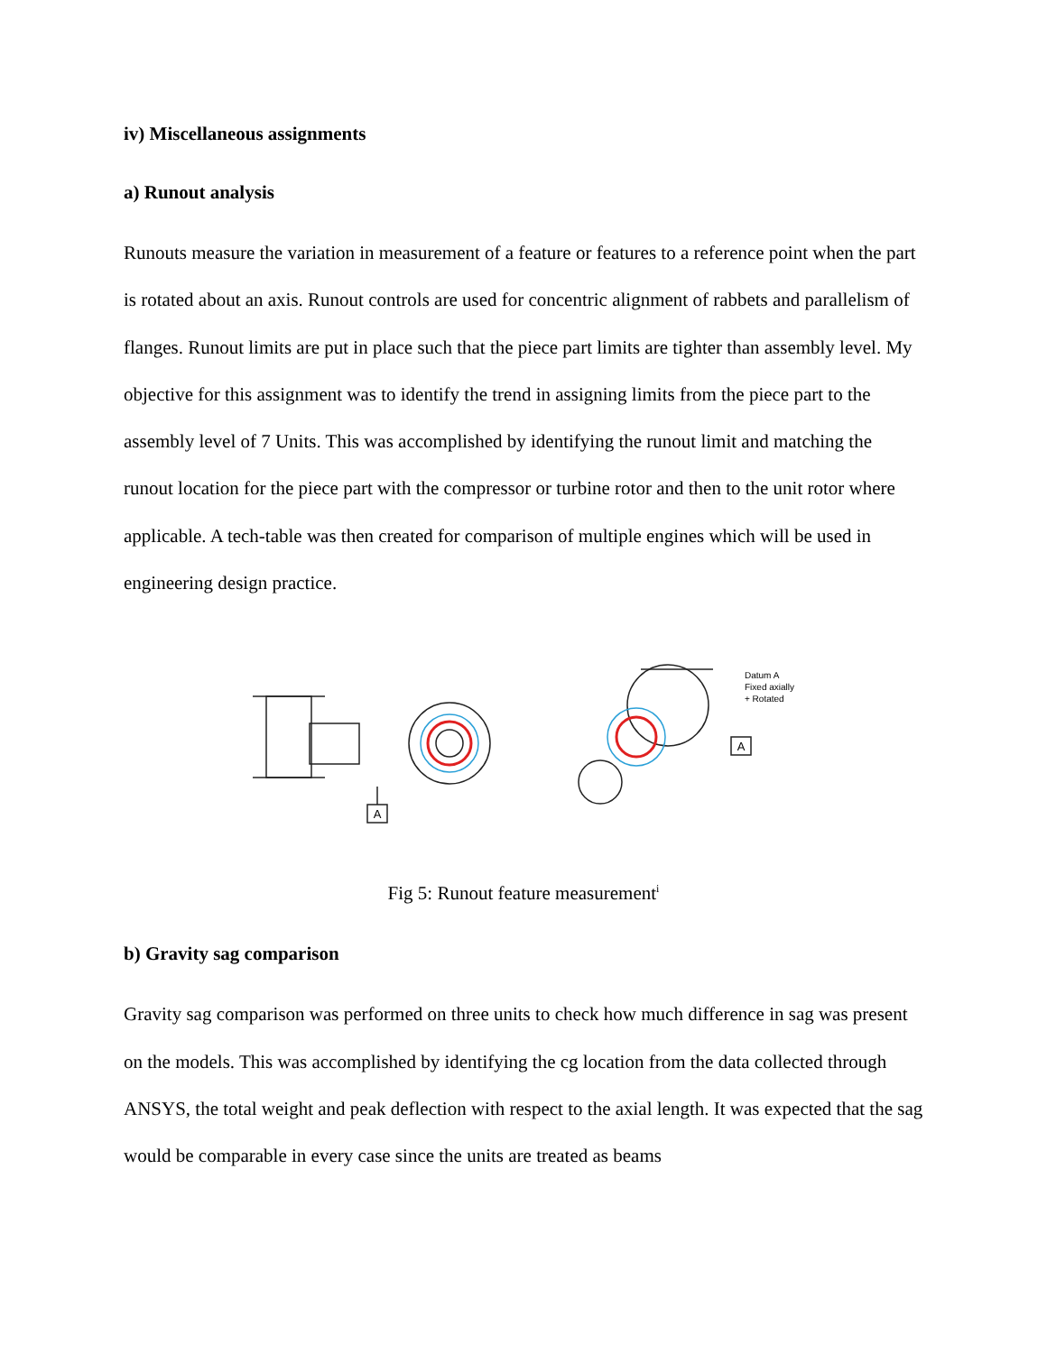iv) Miscellaneous assignments
a) Runout analysis
Runouts measure the variation in measurement of a feature or features to a reference point when the part is rotated about an axis. Runout controls are used for concentric alignment of rabbets and parallelism of flanges. Runout limits are put in place such that the piece part limits are tighter than assembly level. My objective for this assignment was to identify the trend in assigning limits from the piece part to the assembly level of 7 Units. This was accomplished by identifying the runout limit and matching the runout location for the piece part with the compressor or turbine rotor and then to the unit rotor where applicable. A tech-table was then created for comparison of multiple engines which will be used in engineering design practice.
A
A
Datum A
Fixed axially
+ Rotated
Fig 5: Runout feature measurement<sup>i</sup>
b) Gravity sag comparison
Gravity sag comparison was performed on three units to check how much difference in sag was present on the models. This was accomplished by identifying the cg location from the data collected through ANSYS, the total weight and peak deflection with respect to the axial length. It was expected that the sag would be comparable in every case since the units are treated as beams